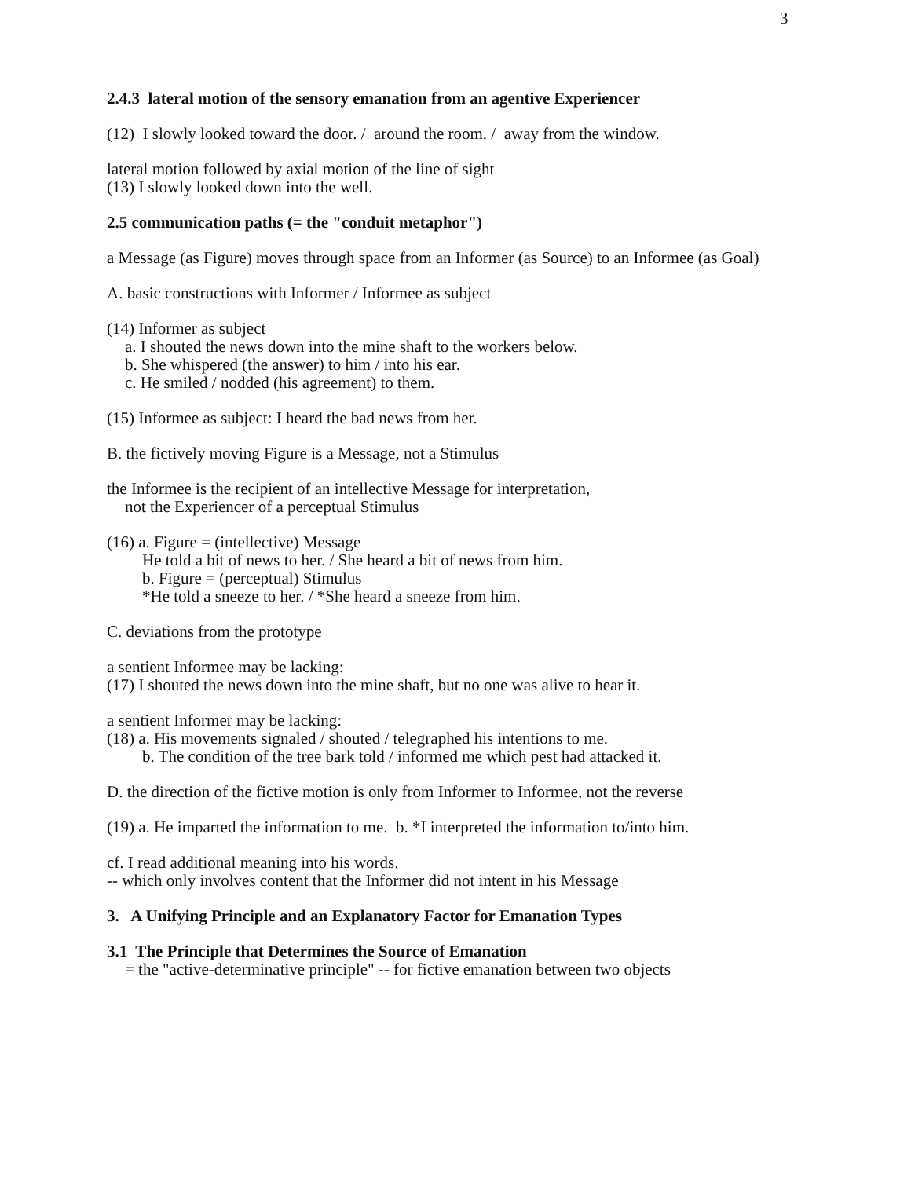3
2.4.3 lateral motion of the sensory emanation from an agentive Experiencer
(12) I slowly looked toward the door. / around the room. / away from the window.
lateral motion followed by axial motion of the line of sight
(13) I slowly looked down into the well.
2.5 communication paths (= the "conduit metaphor")
a Message (as Figure) moves through space from an Informer (as Source) to an Informee (as Goal)
A. basic constructions with Informer / Informee as subject
(14) Informer as subject
a. I shouted the news down into the mine shaft to the workers below.
b. She whispered (the answer) to him / into his ear.
c. He smiled / nodded (his agreement) to them.
(15) Informee as subject: I heard the bad news from her.
B. the fictively moving Figure is a Message, not a Stimulus
the Informee is the recipient of an intellective Message for interpretation,
not the Experiencer of a perceptual Stimulus
(16) a. Figure = (intellective) Message
He told a bit of news to her. / She heard a bit of news from him.
b. Figure = (perceptual) Stimulus
*He told a sneeze to her. / *She heard a sneeze from him.
C. deviations from the prototype
a sentient Informee may be lacking:
(17) I shouted the news down into the mine shaft, but no one was alive to hear it.
a sentient Informer may be lacking:
(18) a. His movements signaled / shouted / telegraphed his intentions to me.
b. The condition of the tree bark told / informed me which pest had attacked it.
D. the direction of the fictive motion is only from Informer to Informee, not the reverse
(19) a. He imparted the information to me. b. *I interpreted the information to/into him.
cf. I read additional meaning into his words.
-- which only involves content that the Informer did not intent in his Message
3. A Unifying Principle and an Explanatory Factor for Emanation Types
3.1 The Principle that Determines the Source of Emanation
= the "active-determinative principle" -- for fictive emanation between two objects